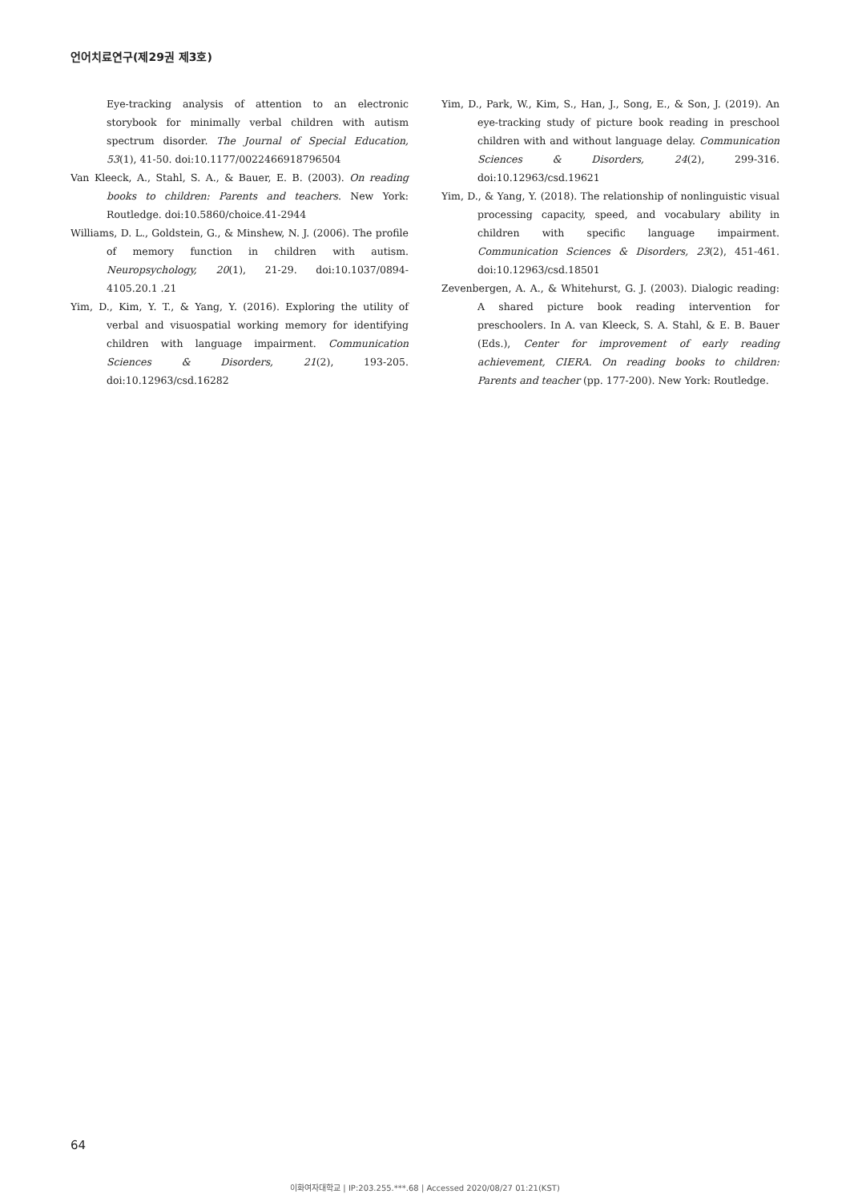언어치료연구(제29권 제3호)
Eye-tracking analysis of attention to an electronic storybook for minimally verbal children with autism spectrum disorder. The Journal of Special Education, 53(1), 41-50. doi:10.1177/0022466918796504
Van Kleeck, A., Stahl, S. A., & Bauer, E. B. (2003). On reading books to children: Parents and teachers. New York: Routledge. doi:10.5860/choice.41-2944
Williams, D. L., Goldstein, G., & Minshew, N. J. (2006). The profile of memory function in children with autism. Neuropsychology, 20(1), 21-29. doi:10.1037/0894-4105.20.1 .21
Yim, D., Kim, Y. T., & Yang, Y. (2016). Exploring the utility of verbal and visuospatial working memory for identifying children with language impairment. Communication Sciences & Disorders, 21(2), 193-205. doi:10.12963/csd.16282
Yim, D., Park, W., Kim, S., Han, J., Song, E., & Son, J. (2019). An eye-tracking study of picture book reading in preschool children with and without language delay. Communication Sciences & Disorders, 24(2), 299-316. doi:10.12963/csd.19621
Yim, D., & Yang, Y. (2018). The relationship of nonlinguistic visual processing capacity, speed, and vocabulary ability in children with specific language impairment. Communication Sciences & Disorders, 23(2), 451-461. doi:10.12963/csd.18501
Zevenbergen, A. A., & Whitehurst, G. J. (2003). Dialogic reading: A shared picture book reading intervention for preschoolers. In A. van Kleeck, S. A. Stahl, & E. B. Bauer (Eds.), Center for improvement of early reading achievement, CIERA. On reading books to children: Parents and teacher (pp. 177-200). New York: Routledge.
64
이화여자대학교 | IP:203.255.***.68 | Accessed 2020/08/27 01:21(KST)